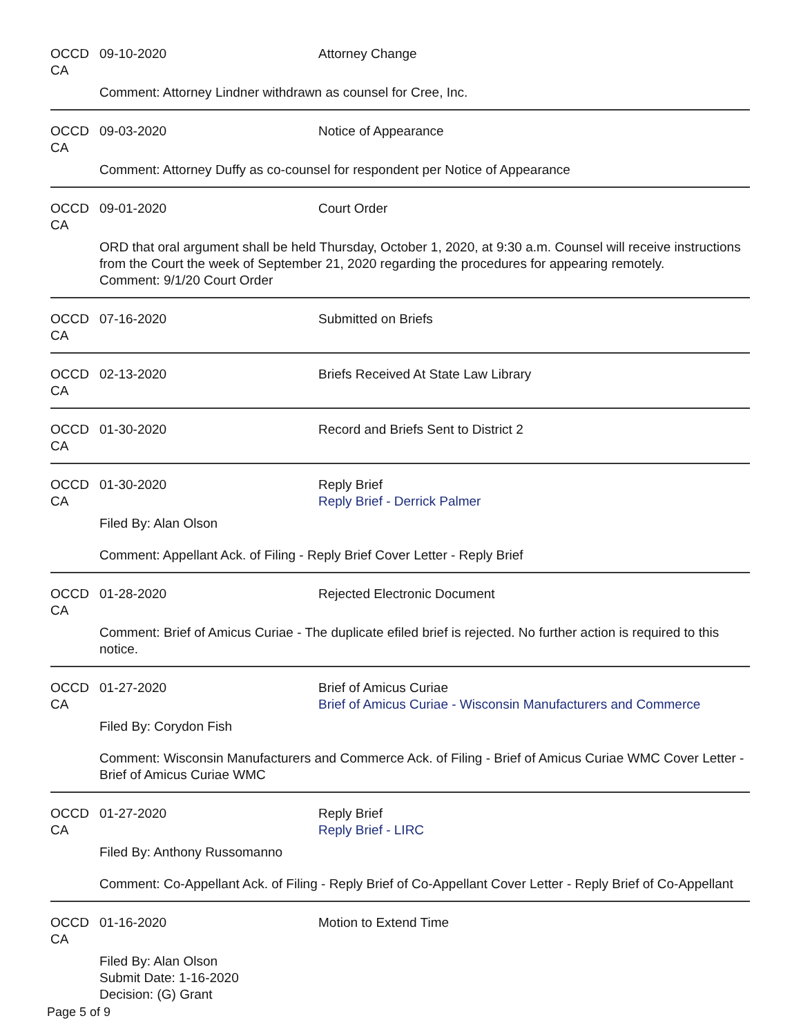OCCD CA 09-10-2020 Attorney Change
Comment: Attorney Lindner withdrawn as counsel for Cree, Inc.
OCCD CA 09-03-2020 Notice of Appearance
Comment: Attorney Duffy as co-counsel for respondent per Notice of Appearance
OCCD CA 09-01-2020 Court Order
ORD that oral argument shall be held Thursday, October 1, 2020, at 9:30 a.m. Counsel will receive instructions from the Court the week of September 21, 2020 regarding the procedures for appearing remotely.
Comment: 9/1/20 Court Order
OCCD CA 07-16-2020 Submitted on Briefs
OCCD CA 02-13-2020 Briefs Received At State Law Library
OCCD CA 01-30-2020 Record and Briefs Sent to District 2
OCCD CA 01-30-2020 Reply Brief
Reply Brief - Derrick Palmer
Filed By: Alan Olson
Comment: Appellant Ack. of Filing - Reply Brief Cover Letter - Reply Brief
OCCD CA 01-28-2020 Rejected Electronic Document
Comment: Brief of Amicus Curiae - The duplicate efiled brief is rejected. No further action is required to this notice.
OCCD CA 01-27-2020 Brief of Amicus Curiae
Brief of Amicus Curiae - Wisconsin Manufacturers and Commerce
Filed By: Corydon Fish
Comment: Wisconsin Manufacturers and Commerce Ack. of Filing - Brief of Amicus Curiae WMC Cover Letter - Brief of Amicus Curiae WMC
OCCD CA 01-27-2020 Reply Brief
Reply Brief - LIRC
Filed By: Anthony Russomanno
Comment: Co-Appellant Ack. of Filing - Reply Brief of Co-Appellant Cover Letter - Reply Brief of Co-Appellant
OCCD CA 01-16-2020 Motion to Extend Time
Filed By: Alan Olson
Submit Date: 1-16-2020
Decision: (G) Grant
Page 5 of 9